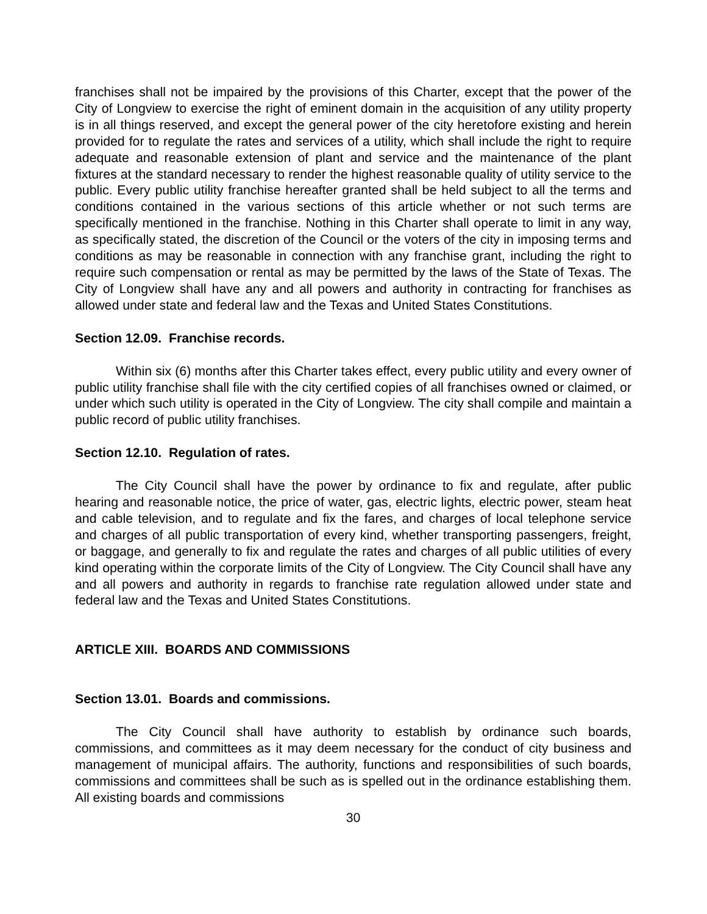franchises shall not be impaired by the provisions of this Charter, except that the power of the City of Longview to exercise the right of eminent domain in the acquisition of any utility property is in all things reserved, and except the general power of the city heretofore existing and herein provided for to regulate the rates and services of a utility, which shall include the right to require adequate and reasonable extension of plant and service and the maintenance of the plant fixtures at the standard necessary to render the highest reasonable quality of utility service to the public. Every public utility franchise hereafter granted shall be held subject to all the terms and conditions contained in the various sections of this article whether or not such terms are specifically mentioned in the franchise. Nothing in this Charter shall operate to limit in any way, as specifically stated, the discretion of the Council or the voters of the city in imposing terms and conditions as may be reasonable in connection with any franchise grant, including the right to require such compensation or rental as may be permitted by the laws of the State of Texas. The City of Longview shall have any and all powers and authority in contracting for franchises as allowed under state and federal law and the Texas and United States Constitutions.
Section 12.09. Franchise records.
Within six (6) months after this Charter takes effect, every public utility and every owner of public utility franchise shall file with the city certified copies of all franchises owned or claimed, or under which such utility is operated in the City of Longview. The city shall compile and maintain a public record of public utility franchises.
Section 12.10. Regulation of rates.
The City Council shall have the power by ordinance to fix and regulate, after public hearing and reasonable notice, the price of water, gas, electric lights, electric power, steam heat and cable television, and to regulate and fix the fares, and charges of local telephone service and charges of all public transportation of every kind, whether transporting passengers, freight, or baggage, and generally to fix and regulate the rates and charges of all public utilities of every kind operating within the corporate limits of the City of Longview. The City Council shall have any and all powers and authority in regards to franchise rate regulation allowed under state and federal law and the Texas and United States Constitutions.
ARTICLE XIII. BOARDS AND COMMISSIONS
Section 13.01. Boards and commissions.
The City Council shall have authority to establish by ordinance such boards, commissions, and committees as it may deem necessary for the conduct of city business and management of municipal affairs. The authority, functions and responsibilities of such boards, commissions and committees shall be such as is spelled out in the ordinance establishing them. All existing boards and commissions
30